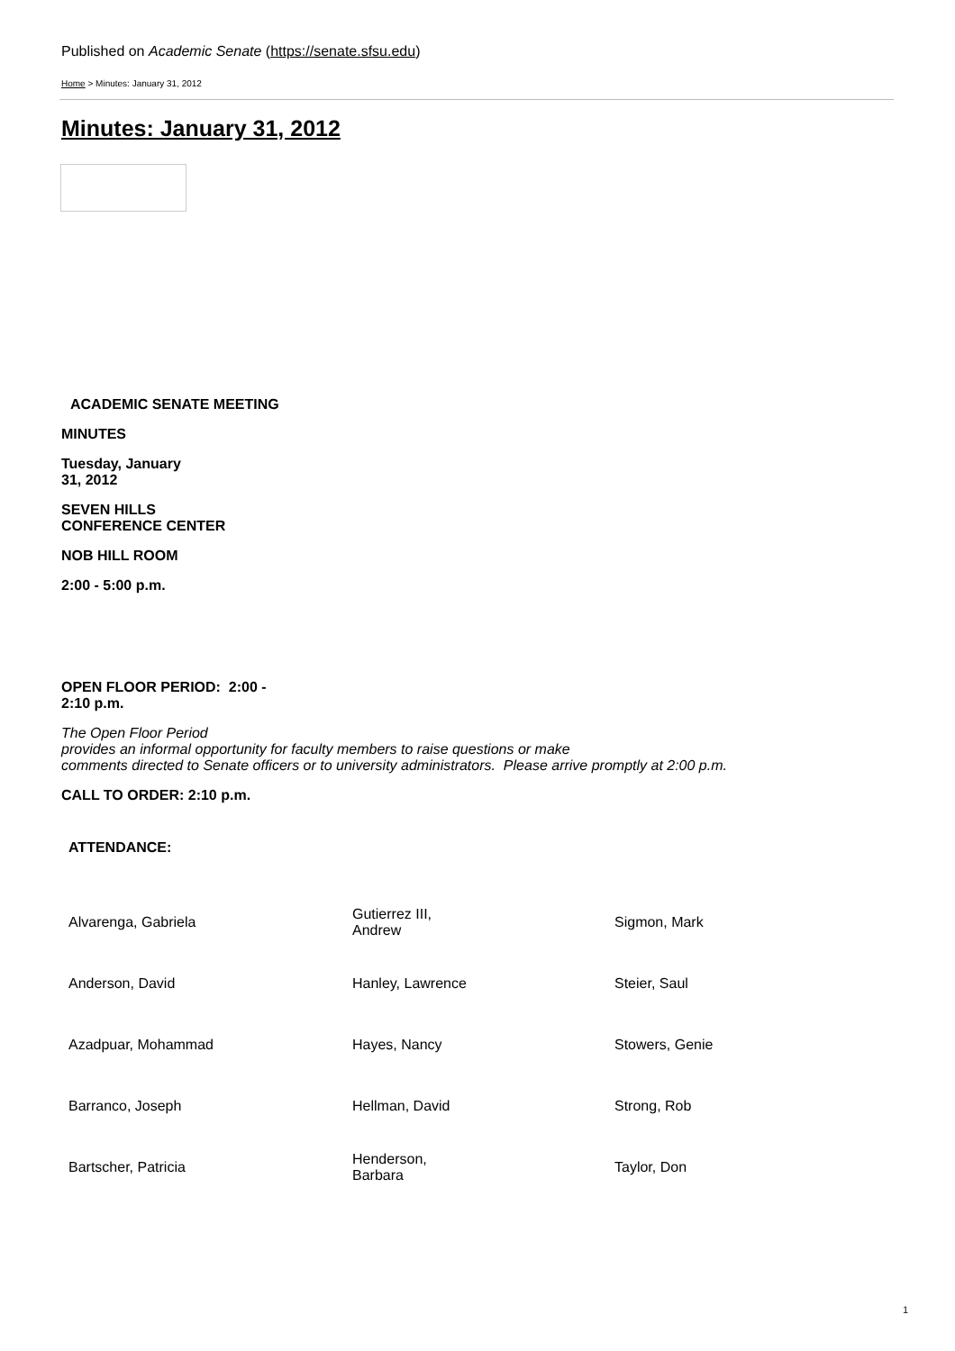Published on Academic Senate (https://senate.sfsu.edu)
Home > Minutes: January 31, 2012
Minutes: January 31, 2012
ACADEMIC SENATE MEETING
MINUTES
Tuesday, January
31, 2012
SEVEN HILLS
CONFERENCE CENTER
NOB HILL ROOM
2:00 - 5:00 p.m.
OPEN FLOOR PERIOD: 2:00 -
2:10 p.m.
The Open Floor Period
provides an informal opportunity for faculty members to raise questions or make
comments directed to Senate officers or to university administrators. Please arrive promptly at 2:00 p.m.
CALL TO ORDER: 2:10 p.m.
ATTENDANCE:
| Alvarenga, Gabriela | Gutierrez III, Andrew | Sigmon, Mark |
| Anderson, David | Hanley, Lawrence | Steier, Saul |
| Azadpuar, Mohammad | Hayes, Nancy | Stowers, Genie |
| Barranco, Joseph | Hellman, David | Strong, Rob |
| Bartscher, Patricia | Henderson, Barbara | Taylor, Don |
1